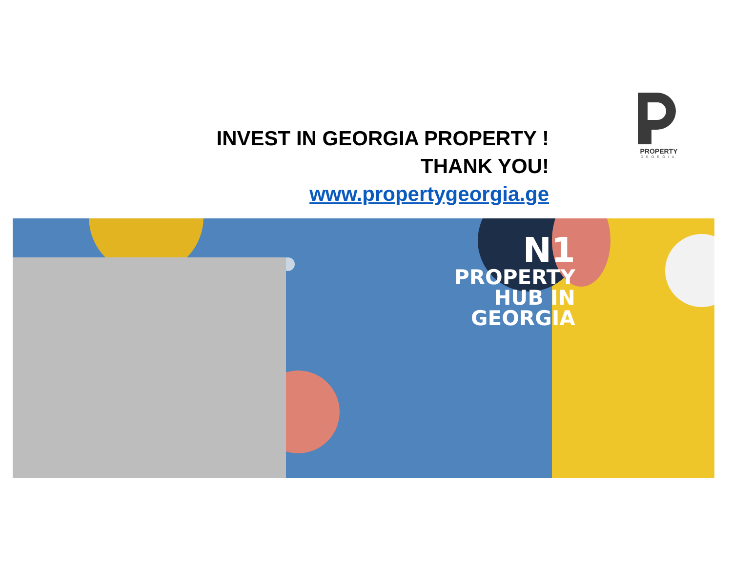INVEST IN GEORGIA PROPERTY !
THANK YOU!
www.propertygeorgia.ge
PROPERTY
GEORGIA
N1
PROPERTY
HUB IN
GEORGIA